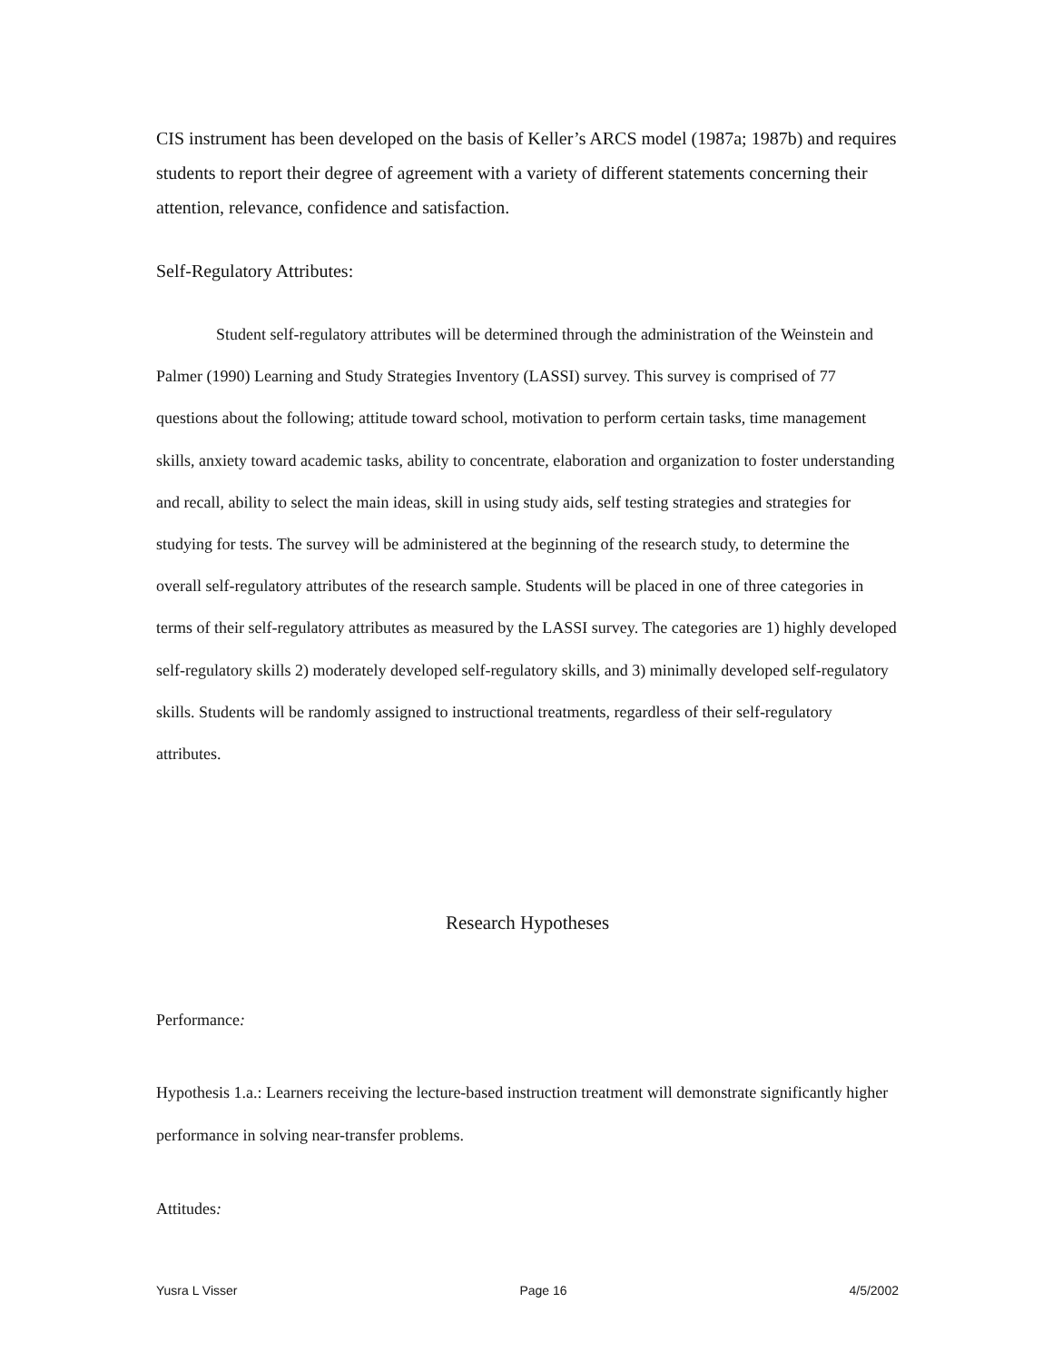CIS instrument has been developed on the basis of Keller’s ARCS model (1987a; 1987b) and requires students to report their degree of agreement with a variety of different statements concerning their attention, relevance, confidence and satisfaction.
Self-Regulatory Attributes:
Student self-regulatory attributes will be determined through the administration of the Weinstein and Palmer (1990) Learning and Study Strategies Inventory (LASSI) survey. This survey is comprised of 77 questions about the following; attitude toward school, motivation to perform certain tasks, time management skills, anxiety toward academic tasks, ability to concentrate, elaboration and organization to foster understanding and recall, ability to select the main ideas, skill in using study aids, self testing strategies and strategies for studying for tests. The survey will be administered at the beginning of the research study, to determine the overall self-regulatory attributes of the research sample. Students will be placed in one of three categories in terms of their self-regulatory attributes as measured by the LASSI survey. The categories are 1) highly developed self-regulatory skills 2) moderately developed self-regulatory skills, and 3) minimally developed self-regulatory skills. Students will be randomly assigned to instructional treatments, regardless of their self-regulatory attributes.
Research Hypotheses
Performance:
Hypothesis 1.a.: Learners receiving the lecture-based instruction treatment will demonstrate significantly higher performance in solving near-transfer problems.
Attitudes:
Yusra L Visser Page 16 4/5/2002